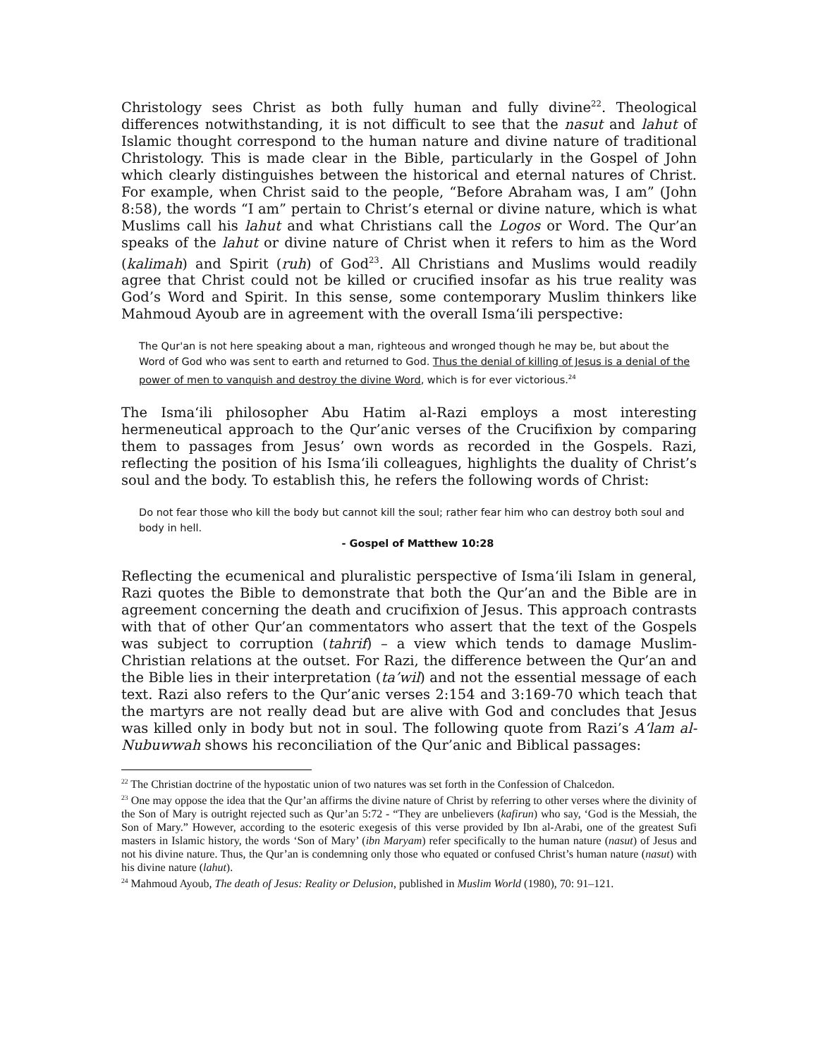Christology sees Christ as both fully human and fully divine<sup>22</sup>. Theological differences notwithstanding, it is not difficult to see that the nasut and lahut of Islamic thought correspond to the human nature and divine nature of traditional Christology. This is made clear in the Bible, particularly in the Gospel of John which clearly distinguishes between the historical and eternal natures of Christ. For example, when Christ said to the people, “Before Abraham was, I am” (John 8:58), the words “I am” pertain to Christ’s eternal or divine nature, which is what Muslims call his lahut and what Christians call the Logos or Word. The Qur’an speaks of the lahut or divine nature of Christ when it refers to him as the Word (kalimah) and Spirit (ruh) of God<sup>23</sup>. All Christians and Muslims would readily agree that Christ could not be killed or crucified insofar as his true reality was God’s Word and Spirit. In this sense, some contemporary Muslim thinkers like Mahmoud Ayoub are in agreement with the overall Isma‘ili perspective:
The Qur'an is not here speaking about a man, righteous and wronged though he may be, but about the Word of God who was sent to earth and returned to God. Thus the denial of killing of Jesus is a denial of the power of men to vanquish and destroy the divine Word, which is for ever victorious.<sup>24</sup>
The Isma‘ili philosopher Abu Hatim al-Razi employs a most interesting hermeneutical approach to the Qur’anic verses of the Crucifixion by comparing them to passages from Jesus’ own words as recorded in the Gospels. Razi, reflecting the position of his Isma‘ili colleagues, highlights the duality of Christ’s soul and the body. To establish this, he refers the following words of Christ:
Do not fear those who kill the body but cannot kill the soul; rather fear him who can destroy both soul and body in hell.
- Gospel of Matthew 10:28
Reflecting the ecumenical and pluralistic perspective of Isma‘ili Islam in general, Razi quotes the Bible to demonstrate that both the Qur’an and the Bible are in agreement concerning the death and crucifixion of Jesus. This approach contrasts with that of other Qur’an commentators who assert that the text of the Gospels was subject to corruption (tahrif) – a view which tends to damage Muslim-Christian relations at the outset. For Razi, the difference between the Qur’an and the Bible lies in their interpretation (ta’wil) and not the essential message of each text. Razi also refers to the Qur’anic verses 2:154 and 3:169-70 which teach that the martyrs are not really dead but are alive with God and concludes that Jesus was killed only in body but not in soul. The following quote from Razi’s A‘lam al-Nubuwwah shows his reconciliation of the Qur’anic and Biblical passages:
<sup>22</sup> The Christian doctrine of the hypostatic union of two natures was set forth in the Confession of Chalcedon.
<sup>23</sup> One may oppose the idea that the Qur’an affirms the divine nature of Christ by referring to other verses where the divinity of the Son of Mary is outright rejected such as Qur’an 5:72 - “They are unbelievers (kafirun) who say, ‘God is the Messiah, the Son of Mary.” However, according to the esoteric exegesis of this verse provided by Ibn al-Arabi, one of the greatest Sufi masters in Islamic history, the words ‘Son of Mary’ (ibn Maryam) refer specifically to the human nature (nasut) of Jesus and not his divine nature. Thus, the Qur’an is condemning only those who equated or confused Christ’s human nature (nasut) with his divine nature (lahut).
<sup>24</sup> Mahmoud Ayoub, The death of Jesus: Reality or Delusion, published in Muslim World (1980), 70: 91–121.